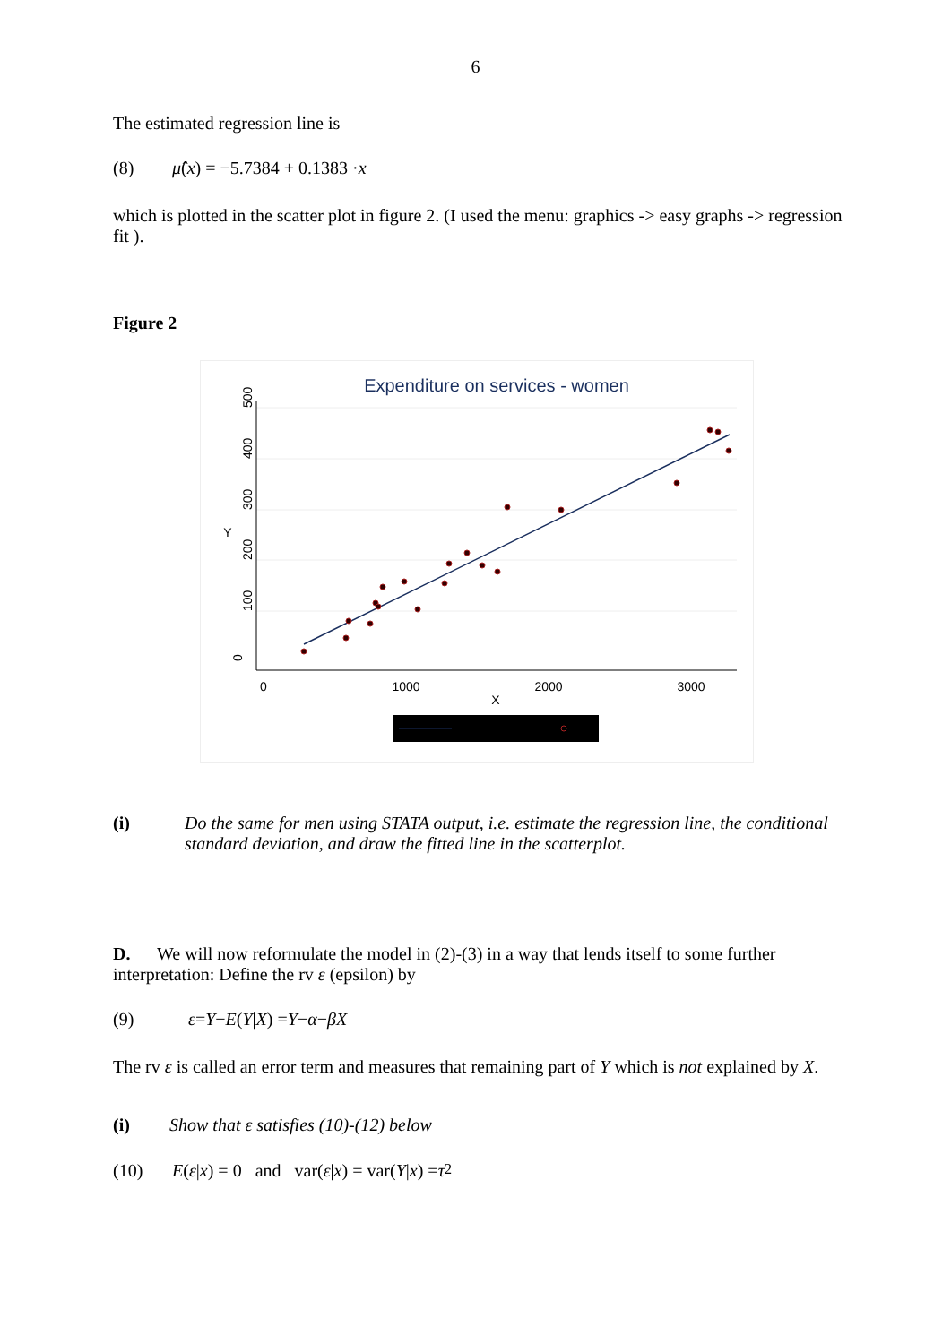6
The estimated regression line is
(8) μ̂ (x) = −5.7384 + 0.1383 · x
which is plotted in the scatter plot in figure 2. (I used the menu: graphics -> easy graphs -> regression fit ).
Figure 2
Expenditure on services - women
0
1000
2000
3000
X
Y
0
100
200
300
400
500
(i) Do the same for men using STATA output, i.e. estimate the regression line, the conditional standard deviation, and draw the fitted line in the scatterplot.
D. We will now reformulate the model in (2)-(3) in a way that lends itself to some further interpretation: Define the rv ε (epsilon) by
(9) ε = Y − E (Y | X) = Y − α − βX
The rv ε is called an error term and measures that remaining part of Y which is not explained by X.
(i) Show that ε satisfies (10)-(12) below
(10) E (ε | x) = 0 and var(ε | x) = var(Y | x) = τ<sup>2</sup>